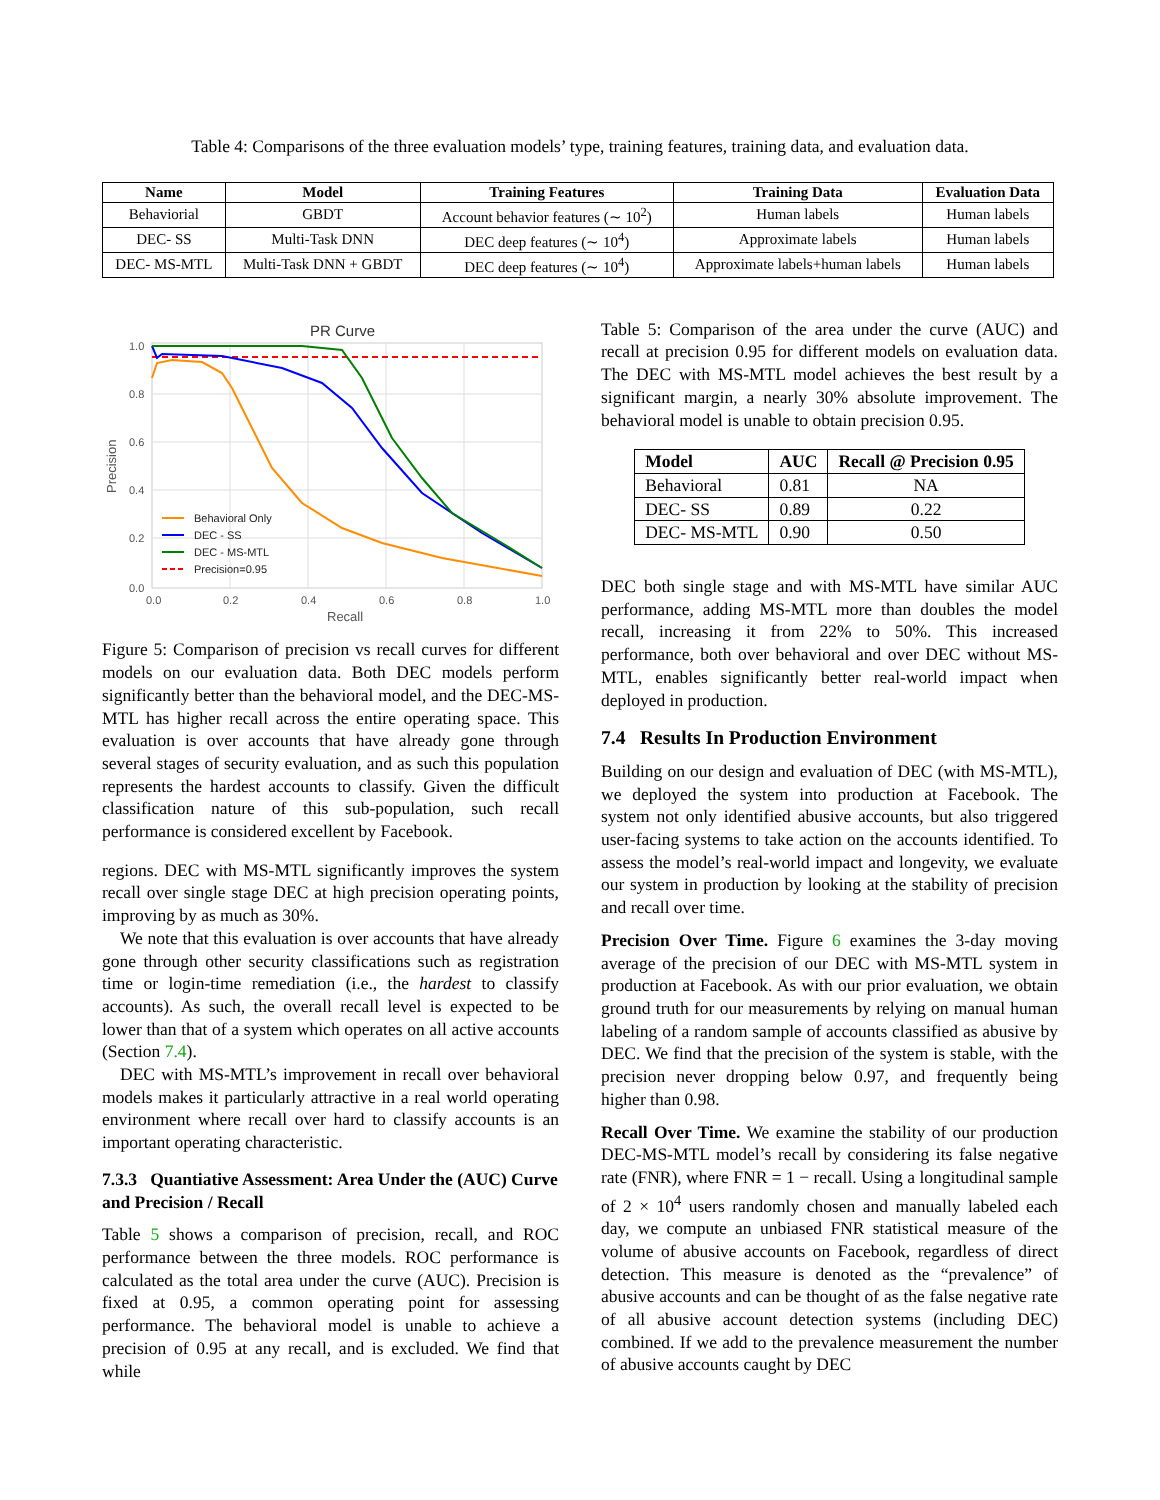Table 4: Comparisons of the three evaluation models’ type, training features, training data, and evaluation data.
| Name | Model | Training Features | Training Data | Evaluation Data |
| --- | --- | --- | --- | --- |
| Behaviorial | GBDT | Account behavior features (∼ 10<sup>2</sup>) | Human labels | Human labels |
| DEC- SS | Multi-Task DNN | DEC deep features (∼ 10<sup>4</sup>) | Approximate labels | Human labels |
| DEC- MS-MTL | Multi-Task DNN + GBDT | DEC deep features (∼ 10<sup>4</sup>) | Approximate labels+human labels | Human labels |
PR Curve
1.0
0.8
0.6
0.4
0.2
0.0
0.0
0.2
0.4
0.6
0.8
1.0
Recall
Precision
Behavioral Only
DEC - SS
DEC - MS-MTL
Precision=0.95
Figure 5: Comparison of precision vs recall curves for different models on our evaluation data. Both DEC models perform significantly better than the behavioral model, and the DEC-MS-MTL has higher recall across the entire operating space. This evaluation is over accounts that have already gone through several stages of security evaluation, and as such this population represents the hardest accounts to classify. Given the difficult classification nature of this sub-population, such recall performance is considered excellent by Facebook.
regions. DEC with MS-MTL significantly improves the system recall over single stage DEC at high precision operating points, improving by as much as 30%.
We note that this evaluation is over accounts that have already gone through other security classifications such as registration time or login-time remediation (i.e., the hardest to classify accounts). As such, the overall recall level is expected to be lower than that of a system which operates on all active accounts (Section 7.4).
DEC with MS-MTL’s improvement in recall over behavioral models makes it particularly attractive in a real world operating environment where recall over hard to classify accounts is an important operating characteristic.
7.3.3 Quantiative Assessment: Area Under the (AUC) Curve and Precision / Recall
Table 5 shows a comparison of precision, recall, and ROC performance between the three models. ROC performance is calculated as the total area under the curve (AUC). Precision is fixed at 0.95, a common operating point for assessing performance. The behavioral model is unable to achieve a precision of 0.95 at any recall, and is excluded. We find that while
Table 5: Comparison of the area under the curve (AUC) and recall at precision 0.95 for different models on evaluation data. The DEC with MS-MTL model achieves the best result by a significant margin, a nearly 30% absolute improvement. The behavioral model is unable to obtain precision 0.95.
| Model | AUC | Recall @ Precision 0.95 |
| --- | --- | --- |
| Behavioral | 0.81 | NA |
| DEC- SS | 0.89 | 0.22 |
| DEC- MS-MTL | 0.90 | 0.50 |
DEC both single stage and with MS-MTL have similar AUC performance, adding MS-MTL more than doubles the model recall, increasing it from 22% to 50%. This increased performance, both over behavioral and over DEC without MS-MTL, enables significantly better real-world impact when deployed in production.
7.4 Results In Production Environment
Building on our design and evaluation of DEC (with MS-MTL), we deployed the system into production at Facebook. The system not only identified abusive accounts, but also triggered user-facing systems to take action on the accounts identified. To assess the model’s real-world impact and longevity, we evaluate our system in production by looking at the stability of precision and recall over time.
Precision Over Time. Figure 6 examines the 3-day moving average of the precision of our DEC with MS-MTL system in production at Facebook. As with our prior evaluation, we obtain ground truth for our measurements by relying on manual human labeling of a random sample of accounts classified as abusive by DEC. We find that the precision of the system is stable, with the precision never dropping below 0.97, and frequently being higher than 0.98.
Recall Over Time. We examine the stability of our production DEC-MS-MTL model’s recall by considering its false negative rate (FNR), where FNR = 1 − recall. Using a longitudinal sample of 2 × 10<sup>4</sup> users randomly chosen and manually labeled each day, we compute an unbiased FNR statistical measure of the volume of abusive accounts on Facebook, regardless of direct detection. This measure is denoted as the “prevalence” of abusive accounts and can be thought of as the false negative rate of all abusive account detection systems (including DEC) combined. If we add to the prevalence measurement the number of abusive accounts caught by DEC